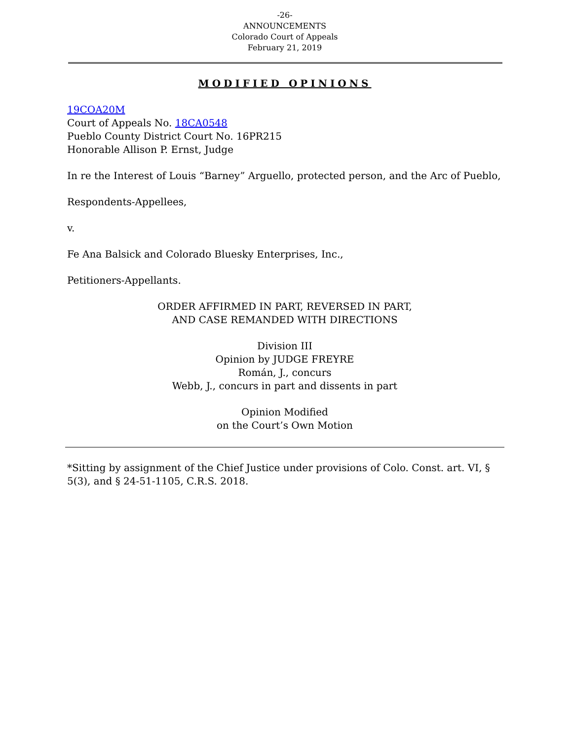-26-
ANNOUNCEMENTS
Colorado Court of Appeals
February 21, 2019
MODIFIED OPINIONS
19COA20M
Court of Appeals No. 18CA0548
Pueblo County District Court No. 16PR215
Honorable Allison P. Ernst, Judge
In re the Interest of Louis “Barney” Arguello, protected person, and the Arc of Pueblo,
Respondents-Appellees,
v.
Fe Ana Balsick and Colorado Bluesky Enterprises, Inc.,
Petitioners-Appellants.
ORDER AFFIRMED IN PART, REVERSED IN PART,
AND CASE REMANDED WITH DIRECTIONS
Division III
Opinion by JUDGE FREYRE
Román, J., concurs
Webb, J., concurs in part and dissents in part
Opinion Modified
on the Court’s Own Motion
*Sitting by assignment of the Chief Justice under provisions of Colo. Const. art. VI, § 5(3), and § 24-51-1105, C.R.S. 2018.